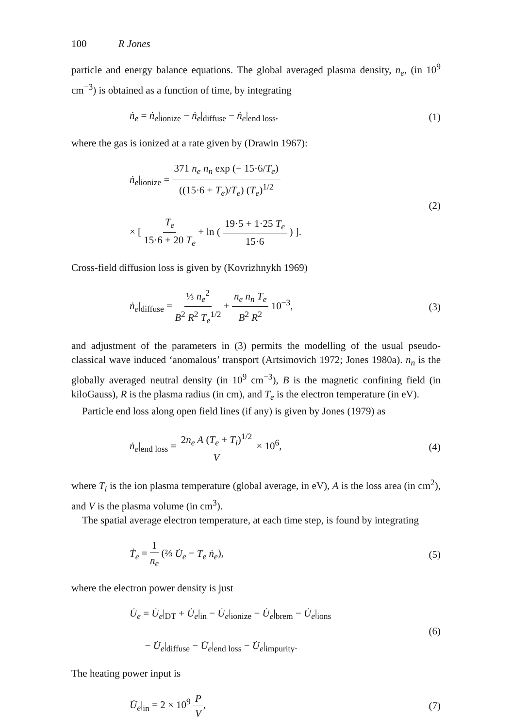100 R Jones
particle and energy balance equations. The global averaged plasma density, n<sub>e</sub>, (in 10<sup>9</sup> cm<sup>−3</sup>) is obtained as a function of time, by integrating
ṅ<sub>e</sub> = ṅ<sub>e</sub>|<sub>ionize</sub> − ṅ<sub>e</sub>|<sub>diffuse</sub> − ṅ<sub>e</sub>|<sub>end loss</sub>,
(1)
where the gas is ionized at a rate given by (Drawin 1967):
ṅ<sub>e</sub>|<sub>ionize</sub> = 371 n<sub>e</sub> n<sub>n</sub> exp (− 15·6/T<sub>e</sub>) ((15·6 + T<sub>e</sub>)/T<sub>e</sub>) (T<sub>e</sub>)<sup>1/2</sup>
× [ T<sub>e</sub> 15·6 + 20 T<sub>e</sub> + ln ( 19·5 + 1·25 T<sub>e</sub> 15·6 ) ].
(2)
Cross-field diffusion loss is given by (Kovrizhnykh 1969)
ṅ<sub>e</sub>|<sub>diffuse</sub> = ⅓ n<sub>e</sub><sup>2</sup> B<sup>2</sup> R<sup>2</sup> T<sub>e</sub><sup>1/2</sup> + n<sub>e</sub> n<sub>n</sub> T<sub>e</sub> B<sup>2</sup> R<sup>2</sup> 10<sup>−3</sup>,
(3)
and adjustment of the parameters in (3) permits the modelling of the usual pseudo-classical wave induced ‘anomalous’ transport (Artsimovich 1972; Jones 1980a). n<sub>n</sub> is the globally averaged neutral density (in 10<sup>9</sup> cm<sup>−3</sup>), B is the magnetic confining field (in kiloGauss), R is the plasma radius (in cm), and T<sub>e</sub> is the electron temperature (in eV).
Particle end loss along open field lines (if any) is given by Jones (1979) as
ṅ<sub>e</sub>|<sub>end loss</sub> = 2n<sub>e</sub> A (T<sub>e</sub> + T<sub>i</sub>)<sup>1/2</sup> V × 10<sup>6</sup>,
(4)
where T<sub>i</sub> is the ion plasma temperature (global average, in eV), A is the loss area (in cm<sup>2</sup>), and V is the plasma volume (in cm<sup>3</sup>).
The spatial average electron temperature, at each time step, is found by integrating
Ṫ<sub>e</sub> = 1 n<sub>e</sub> (⅔ U̇<sub>e</sub> − T<sub>e</sub> ṅ<sub>e</sub>), (5)
where the electron power density is just
U̇<sub>e</sub> = U̇<sub>e</sub>|<sub>DT</sub> + U̇<sub>e</sub>|<sub>in</sub> − U̇<sub>e</sub>|<sub>ionize</sub> − U̇<sub>e</sub>|<sub>brem</sub> − U̇<sub>e</sub>|<sub>ions</sub>
− U̇<sub>e</sub>|<sub>diffuse</sub> − U̇<sub>e</sub>|<sub>end loss</sub> − U̇<sub>e</sub>|<sub>impurity</sub>.
(6)
The heating power input is
U̇<sub>e</sub>|<sub>in</sub> = 2 × 10<sup>9</sup> P V, (7)